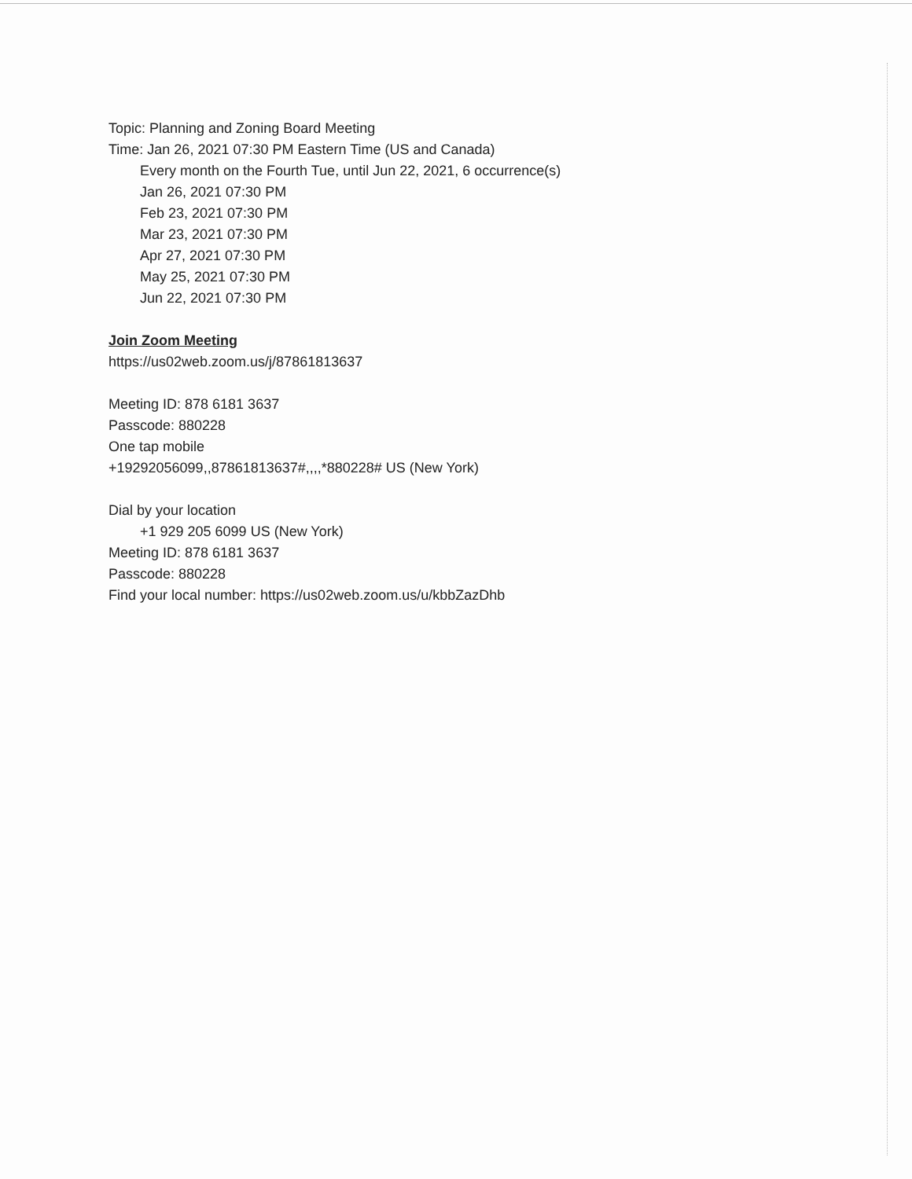Topic: Planning and Zoning Board Meeting
Time: Jan 26, 2021 07:30 PM Eastern Time (US and Canada)
Every month on the Fourth Tue, until Jun 22, 2021, 6 occurrence(s)
Jan 26, 2021 07:30 PM
Feb 23, 2021 07:30 PM
Mar 23, 2021 07:30 PM
Apr 27, 2021 07:30 PM
May 25, 2021 07:30 PM
Jun 22, 2021 07:30 PM
Join Zoom Meeting
https://us02web.zoom.us/j/87861813637
Meeting ID: 878 6181 3637
Passcode: 880228
One tap mobile
+19292056099,,87861813637#,,,,*880228# US (New York)
Dial by your location
+1 929 205 6099 US (New York)
Meeting ID: 878 6181 3637
Passcode: 880228
Find your local number: https://us02web.zoom.us/u/kbbZazDhb